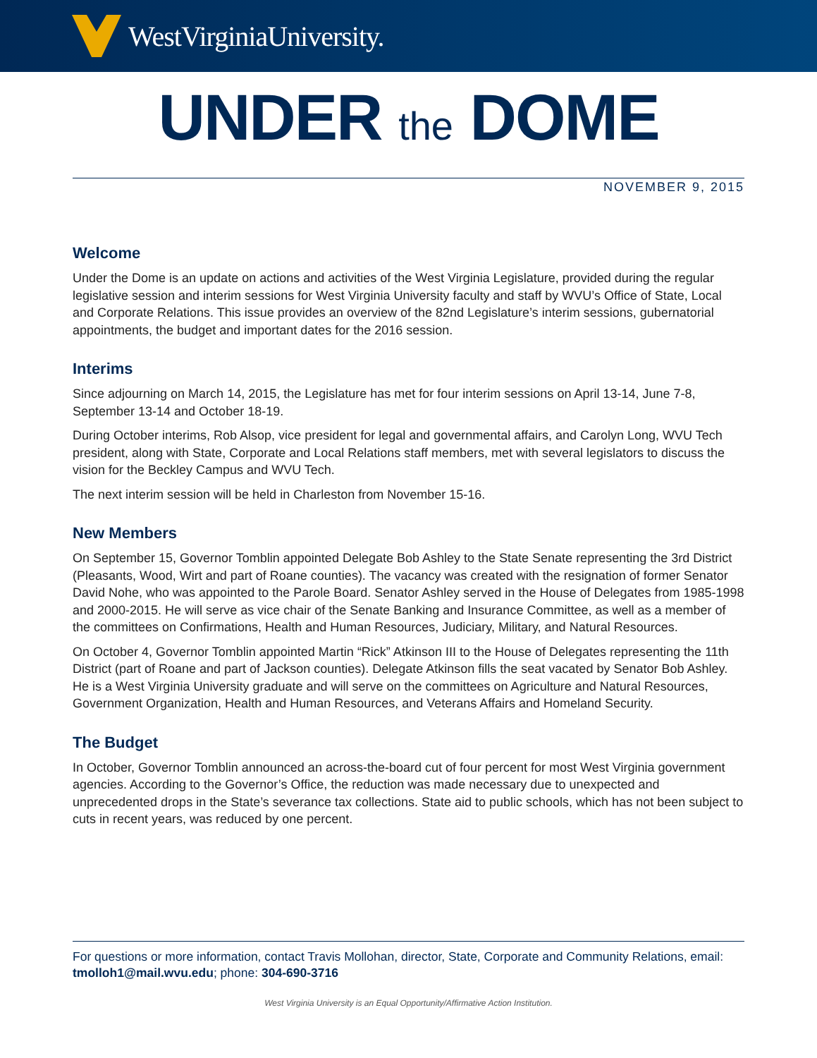WestVirginiaUniversity.
UNDER the DOME
NOVEMBER 9, 2015
Welcome
Under the Dome is an update on actions and activities of the West Virginia Legislature, provided during the regular legislative session and interim sessions for West Virginia University faculty and staff by WVU’s Office of State, Local and Corporate Relations. This issue provides an overview of the 82nd Legislature’s interim sessions, gubernatorial appointments, the budget and important dates for the 2016 session.
Interims
Since adjourning on March 14, 2015, the Legislature has met for four interim sessions on April 13-14, June 7-8, September 13-14 and October 18-19.
During October interims, Rob Alsop, vice president for legal and governmental affairs, and Carolyn Long, WVU Tech president, along with State, Corporate and Local Relations staff members, met with several legislators to discuss the vision for the Beckley Campus and WVU Tech.
The next interim session will be held in Charleston from November 15-16.
New Members
On September 15, Governor Tomblin appointed Delegate Bob Ashley to the State Senate representing the 3rd District (Pleasants, Wood, Wirt and part of Roane counties). The vacancy was created with the resignation of former Senator David Nohe, who was appointed to the Parole Board. Senator Ashley served in the House of Delegates from 1985-1998 and 2000-2015. He will serve as vice chair of the Senate Banking and Insurance Committee, as well as a member of the committees on Confirmations, Health and Human Resources, Judiciary, Military, and Natural Resources.
On October 4, Governor Tomblin appointed Martin “Rick” Atkinson III to the House of Delegates representing the 11th District (part of Roane and part of Jackson counties). Delegate Atkinson fills the seat vacated by Senator Bob Ashley. He is a West Virginia University graduate and will serve on the committees on Agriculture and Natural Resources, Government Organization, Health and Human Resources, and Veterans Affairs and Homeland Security.
The Budget
In October, Governor Tomblin announced an across-the-board cut of four percent for most West Virginia government agencies. According to the Governor’s Office, the reduction was made necessary due to unexpected and unprecedented drops in the State’s severance tax collections. State aid to public schools, which has not been subject to cuts in recent years, was reduced by one percent.
For questions or more information, contact Travis Mollohan, director, State, Corporate and Community Relations, email: tmolloh1@mail.wvu.edu; phone: 304-690-3716
West Virginia University is an Equal Opportunity/Affirmative Action Institution.